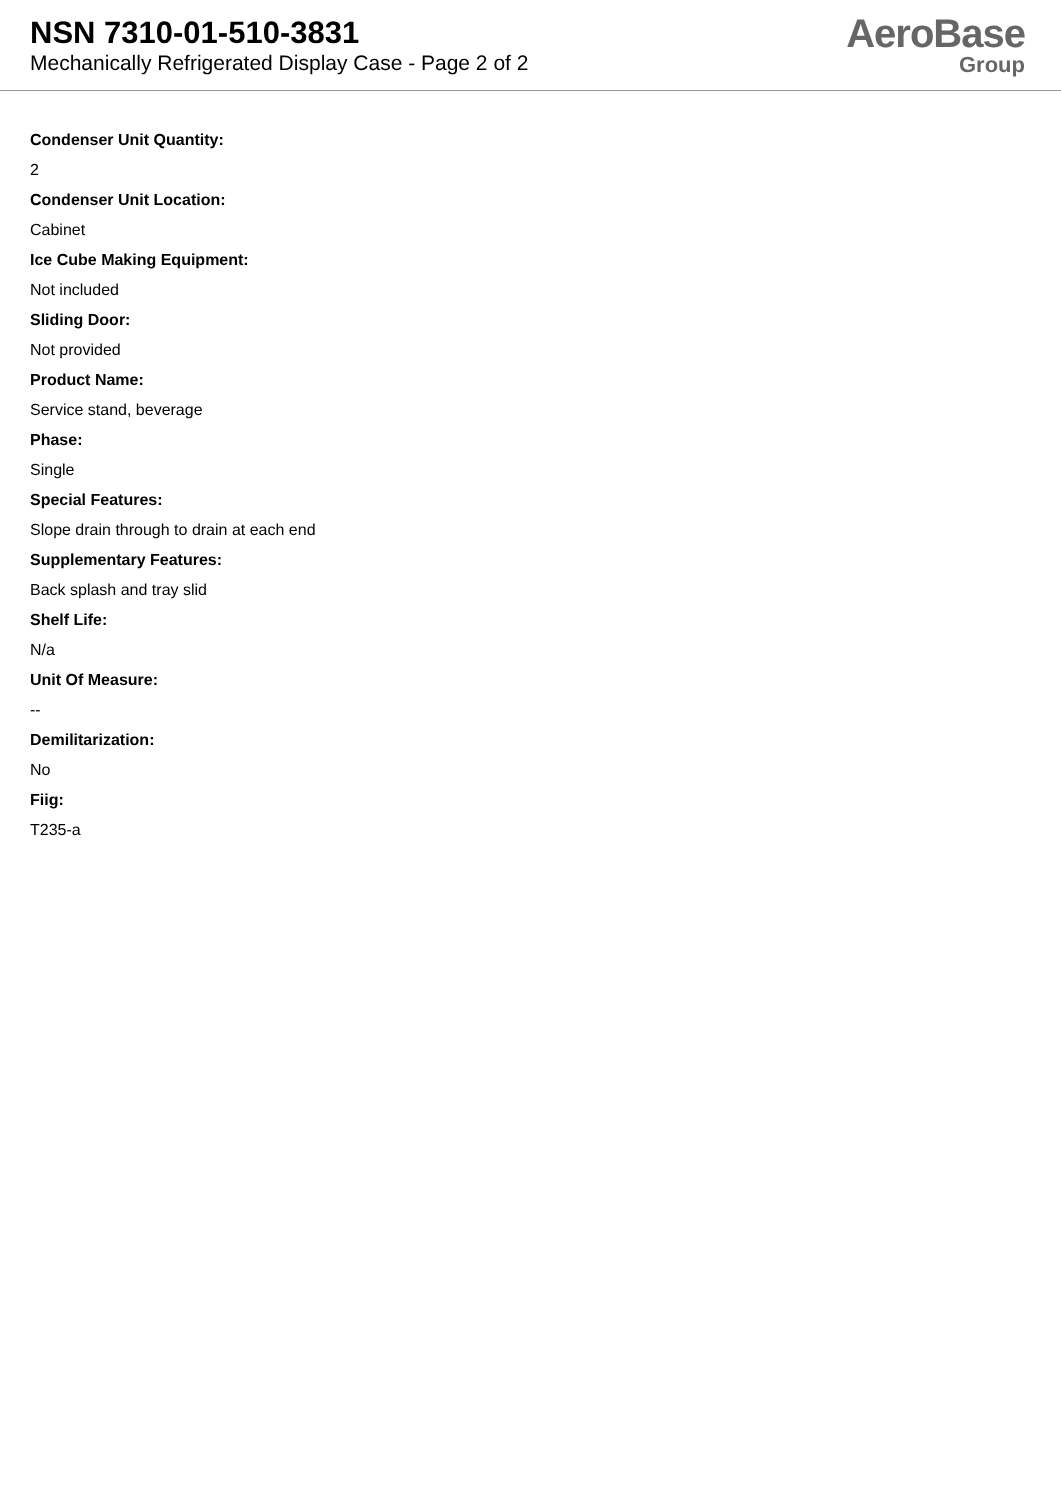NSN 7310-01-510-3831
Mechanically Refrigerated Display Case - Page 2 of 2
AeroBase
Group
Condenser Unit Quantity:
2
Condenser Unit Location:
Cabinet
Ice Cube Making Equipment:
Not included
Sliding Door:
Not provided
Product Name:
Service stand, beverage
Phase:
Single
Special Features:
Slope drain through to drain at each end
Supplementary Features:
Back splash and tray slid
Shelf Life:
N/a
Unit Of Measure:
--
Demilitarization:
No
Fiig:
T235-a